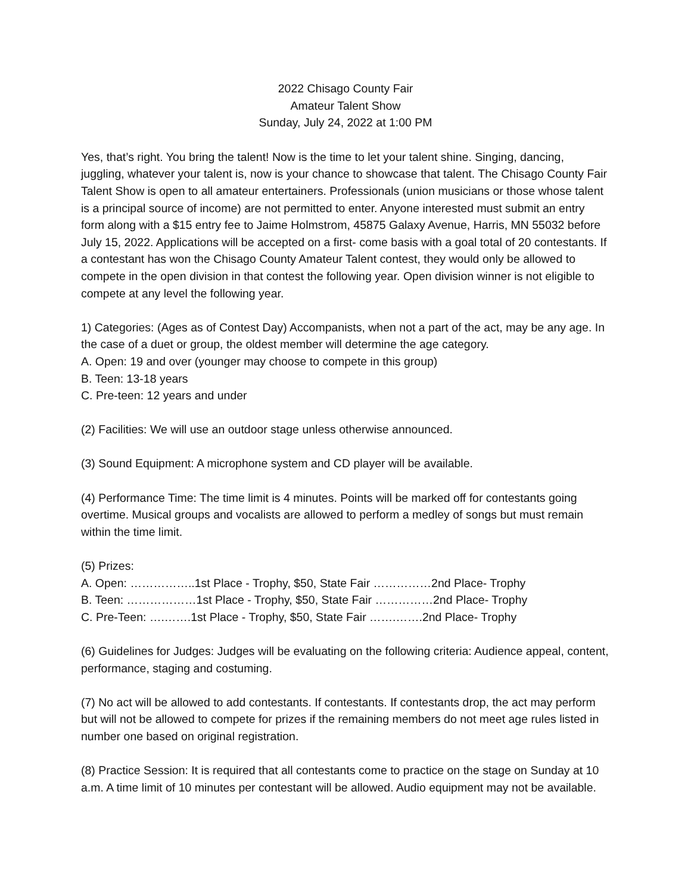2022 Chisago County Fair
Amateur Talent Show
Sunday, July 24, 2022 at 1:00 PM
Yes, that’s right. You bring the talent! Now is the time to let your talent shine. Singing, dancing, juggling, whatever your talent is, now is your chance to showcase that talent. The Chisago County Fair Talent Show is open to all amateur entertainers. Professionals (union musicians or those whose talent is a principal source of income) are not permitted to enter. Anyone interested must submit an entry form along with a $15 entry fee to Jaime Holmstrom, 45875 Galaxy Avenue, Harris, MN 55032 before July 15, 2022. Applications will be accepted on a first- come basis with a goal total of 20 contestants. If a contestant has won the Chisago County Amateur Talent contest, they would only be allowed to compete in the open division in that contest the following year. Open division winner is not eligible to compete at any level the following year.
1) Categories: (Ages as of Contest Day) Accompanists, when not a part of the act, may be any age. In the case of a duet or group, the oldest member will determine the age category.
A. Open: 19 and over (younger may choose to compete in this group)
B. Teen: 13-18 years
C. Pre-teen: 12 years and under
(2) Facilities: We will use an outdoor stage unless otherwise announced.
(3) Sound Equipment: A microphone system and CD player will be available.
(4) Performance Time: The time limit is 4 minutes. Points will be marked off for contestants going overtime. Musical groups and vocalists are allowed to perform a medley of songs but must remain within the time limit.
(5) Prizes:
A. Open: ……………..1st Place - Trophy, $50, State Fair ……………2nd Place- Trophy
B. Teen: ………………1st Place - Trophy, $50, State Fair ……………2nd Place- Trophy
C. Pre-Teen: ….…….1st Place - Trophy, $50, State Fair …….…….2nd Place- Trophy
(6) Guidelines for Judges: Judges will be evaluating on the following criteria: Audience appeal, content, performance, staging and costuming.
(7) No act will be allowed to add contestants. If contestants. If contestants drop, the act may perform but will not be allowed to compete for prizes if the remaining members do not meet age rules listed in number one based on original registration.
(8) Practice Session: It is required that all contestants come to practice on the stage on Sunday at 10 a.m. A time limit of 10 minutes per contestant will be allowed. Audio equipment may not be available.